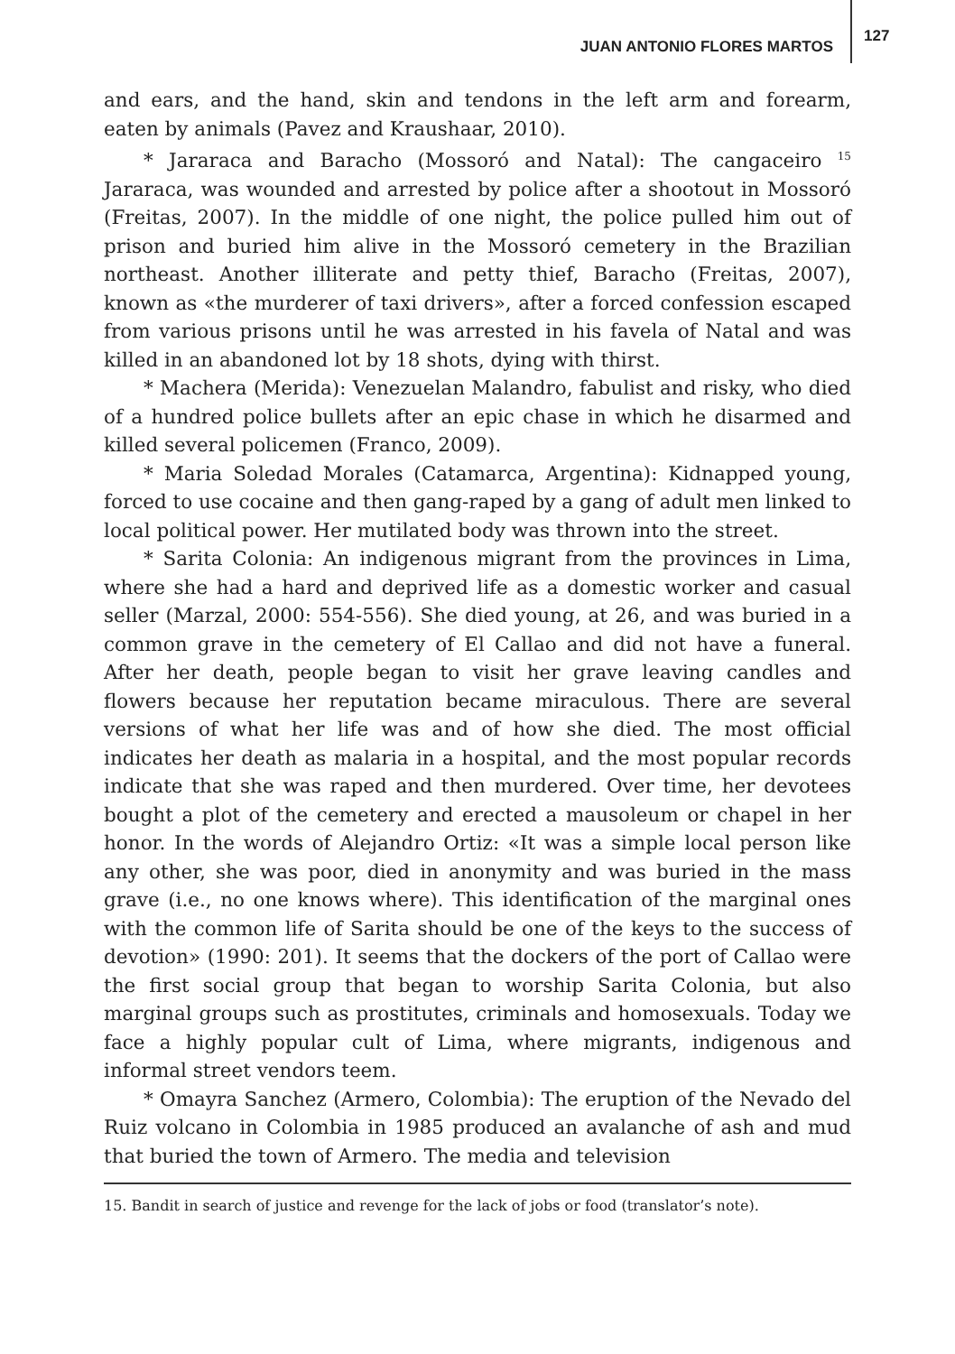JUAN ANTONIO FLORES MARTOS
127
and ears, and the hand, skin and tendons in the left arm and forearm, eaten by animals (Pavez and Kraushaar, 2010).
* Jararaca and Baracho (Mossoró and Natal): The cangaceiro <sup>15</sup> Jararaca, was wounded and arrested by police after a shootout in Mossoró (Freitas, 2007). In the middle of one night, the police pulled him out of prison and buried him alive in the Mossoró cemetery in the Brazilian northeast. Another illiterate and petty thief, Baracho (Freitas, 2007), known as «the murderer of taxi drivers», after a forced confession escaped from various prisons until he was arrested in his favela of Natal and was killed in an abandoned lot by 18 shots, dying with thirst.
* Machera (Merida): Venezuelan Malandro, fabulist and risky, who died of a hundred police bullets after an epic chase in which he disarmed and killed several policemen (Franco, 2009).
* Maria Soledad Morales (Catamarca, Argentina): Kidnapped young, forced to use cocaine and then gang-raped by a gang of adult men linked to local political power. Her mutilated body was thrown into the street.
* Sarita Colonia: An indigenous migrant from the provinces in Lima, where she had a hard and deprived life as a domestic worker and casual seller (Marzal, 2000: 554-556). She died young, at 26, and was buried in a common grave in the cemetery of El Callao and did not have a funeral. After her death, people began to visit her grave leaving candles and flowers because her reputation became miraculous. There are several versions of what her life was and of how she died. The most official indicates her death as malaria in a hospital, and the most popular records indicate that she was raped and then murdered. Over time, her devotees bought a plot of the cemetery and erected a mausoleum or chapel in her honor. In the words of Alejandro Ortiz: «It was a simple local person like any other, she was poor, died in anonymity and was buried in the mass grave (i.e., no one knows where). This identification of the marginal ones with the common life of Sarita should be one of the keys to the success of devotion» (1990: 201). It seems that the dockers of the port of Callao were the first social group that began to worship Sarita Colonia, but also marginal groups such as prostitutes, criminals and homosexuals. Today we face a highly popular cult of Lima, where migrants, indigenous and informal street vendors teem.
* Omayra Sanchez (Armero, Colombia): The eruption of the Nevado del Ruiz volcano in Colombia in 1985 produced an avalanche of ash and mud that buried the town of Armero. The media and television
15. Bandit in search of justice and revenge for the lack of jobs or food (translator’s note).